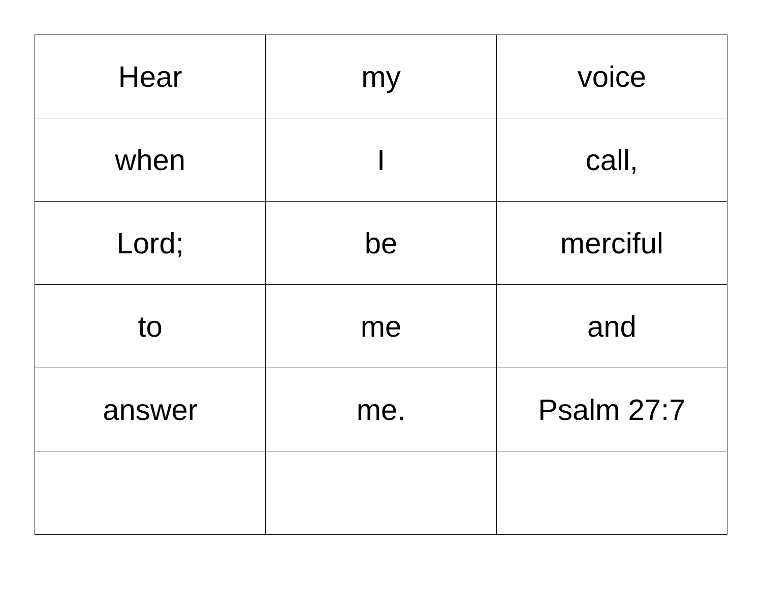| Hear | my | voice |
| when | I | call, |
| Lord; | be | merciful |
| to | me | and |
| answer | me. | Psalm 27:7 |